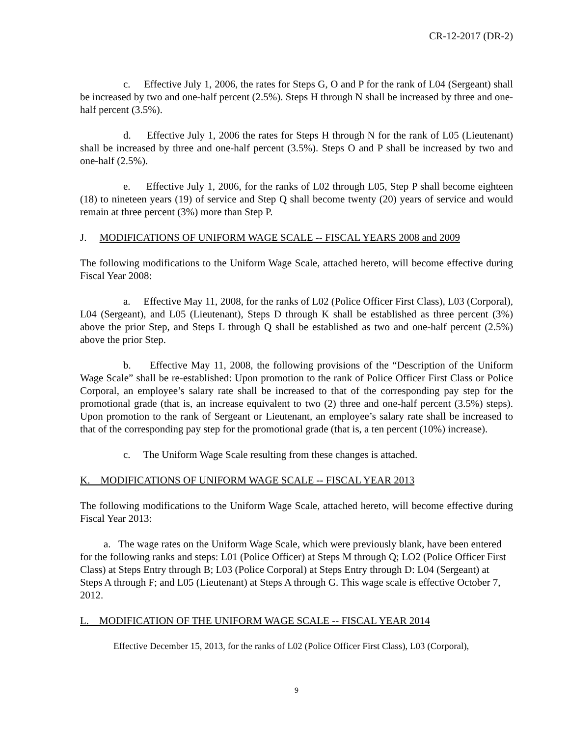CR-12-2017 (DR-2)
c. Effective July 1, 2006, the rates for Steps G, O and P for the rank of L04 (Sergeant) shall be increased by two and one-half percent (2.5%). Steps H through N shall be increased by three and one-half percent (3.5%).
d. Effective July 1, 2006 the rates for Steps H through N for the rank of L05 (Lieutenant) shall be increased by three and one-half percent (3.5%). Steps O and P shall be increased by two and one-half (2.5%).
e. Effective July 1, 2006, for the ranks of L02 through L05, Step P shall become eighteen (18) to nineteen years (19) of service and Step Q shall become twenty (20) years of service and would remain at three percent (3%) more than Step P.
J. MODIFICATIONS OF UNIFORM WAGE SCALE -- FISCAL YEARS 2008 and 2009
The following modifications to the Uniform Wage Scale, attached hereto, will become effective during Fiscal Year 2008:
a. Effective May 11, 2008, for the ranks of L02 (Police Officer First Class), L03 (Corporal), L04 (Sergeant), and L05 (Lieutenant), Steps D through K shall be established as three percent (3%) above the prior Step, and Steps L through Q shall be established as two and one-half percent (2.5%) above the prior Step.
b. Effective May 11, 2008, the following provisions of the “Description of the Uniform Wage Scale” shall be re-established: Upon promotion to the rank of Police Officer First Class or Police Corporal, an employee’s salary rate shall be increased to that of the corresponding pay step for the promotional grade (that is, an increase equivalent to two (2) three and one-half percent (3.5%) steps). Upon promotion to the rank of Sergeant or Lieutenant, an employee’s salary rate shall be increased to that of the corresponding pay step for the promotional grade (that is, a ten percent (10%) increase).
c. The Uniform Wage Scale resulting from these changes is attached.
K. MODIFICATIONS OF UNIFORM WAGE SCALE -- FISCAL YEAR 2013
The following modifications to the Uniform Wage Scale, attached hereto, will become effective during Fiscal Year 2013:
a. The wage rates on the Uniform Wage Scale, which were previously blank, have been entered for the following ranks and steps: L01 (Police Officer) at Steps M through Q; LO2 (Police Officer First Class) at Steps Entry through B; L03 (Police Corporal) at Steps Entry through D: L04 (Sergeant) at Steps A through F; and L05 (Lieutenant) at Steps A through G. This wage scale is effective October 7, 2012.
L. MODIFICATION OF THE UNIFORM WAGE SCALE -- FISCAL YEAR 2014
Effective December 15, 2013, for the ranks of L02 (Police Officer First Class), L03 (Corporal),
9